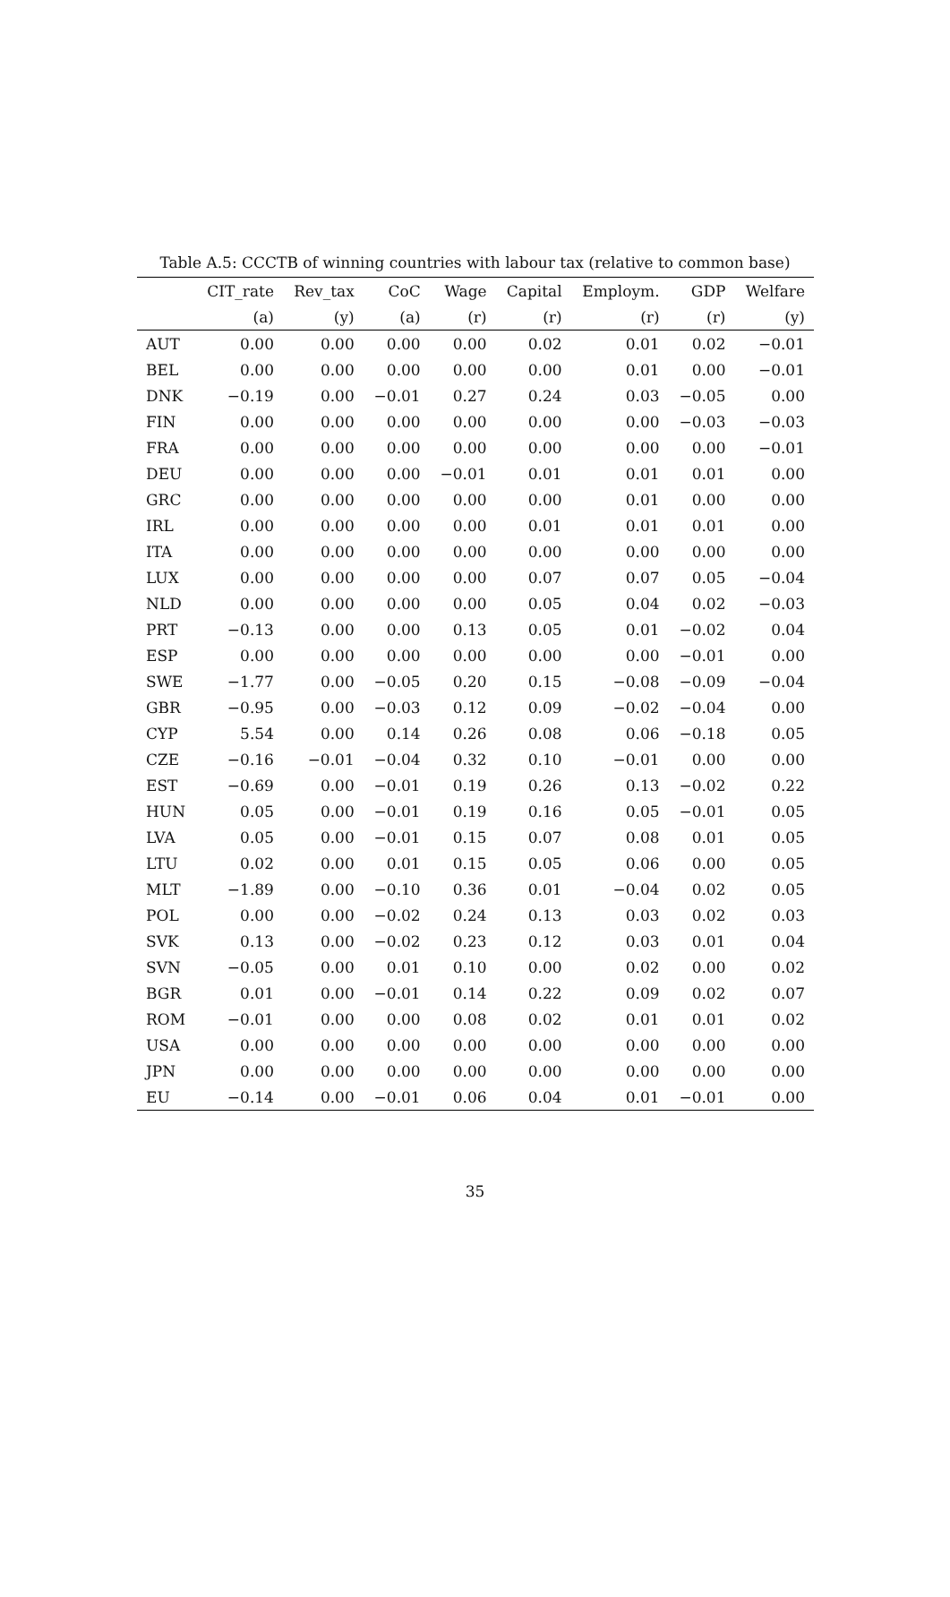Table A.5: CCCTB of winning countries with labour tax (relative to common base)
| | CIT_rate | Rev_tax | CoC | Wage | Capital | Employm. | GDP | Welfare |
| --- | --- | --- | --- | --- | --- | --- | --- | --- |
| | (a) | (y) | (a) | (r) | (r) | (r) | (r) | (y) |
| AUT | 0.00 | 0.00 | 0.00 | 0.00 | 0.02 | 0.01 | 0.02 | −0.01 |
| BEL | 0.00 | 0.00 | 0.00 | 0.00 | 0.00 | 0.01 | 0.00 | −0.01 |
| DNK | −0.19 | 0.00 | −0.01 | 0.27 | 0.24 | 0.03 | −0.05 | 0.00 |
| FIN | 0.00 | 0.00 | 0.00 | 0.00 | 0.00 | 0.00 | −0.03 | −0.03 |
| FRA | 0.00 | 0.00 | 0.00 | 0.00 | 0.00 | 0.00 | 0.00 | −0.01 |
| DEU | 0.00 | 0.00 | 0.00 | −0.01 | 0.01 | 0.01 | 0.01 | 0.00 |
| GRC | 0.00 | 0.00 | 0.00 | 0.00 | 0.00 | 0.01 | 0.00 | 0.00 |
| IRL | 0.00 | 0.00 | 0.00 | 0.00 | 0.01 | 0.01 | 0.01 | 0.00 |
| ITA | 0.00 | 0.00 | 0.00 | 0.00 | 0.00 | 0.00 | 0.00 | 0.00 |
| LUX | 0.00 | 0.00 | 0.00 | 0.00 | 0.07 | 0.07 | 0.05 | −0.04 |
| NLD | 0.00 | 0.00 | 0.00 | 0.00 | 0.05 | 0.04 | 0.02 | −0.03 |
| PRT | −0.13 | 0.00 | 0.00 | 0.13 | 0.05 | 0.01 | −0.02 | 0.04 |
| ESP | 0.00 | 0.00 | 0.00 | 0.00 | 0.00 | 0.00 | −0.01 | 0.00 |
| SWE | −1.77 | 0.00 | −0.05 | 0.20 | 0.15 | −0.08 | −0.09 | −0.04 |
| GBR | −0.95 | 0.00 | −0.03 | 0.12 | 0.09 | −0.02 | −0.04 | 0.00 |
| CYP | 5.54 | 0.00 | 0.14 | 0.26 | 0.08 | 0.06 | −0.18 | 0.05 |
| CZE | −0.16 | −0.01 | −0.04 | 0.32 | 0.10 | −0.01 | 0.00 | 0.00 |
| EST | −0.69 | 0.00 | −0.01 | 0.19 | 0.26 | 0.13 | −0.02 | 0.22 |
| HUN | 0.05 | 0.00 | −0.01 | 0.19 | 0.16 | 0.05 | −0.01 | 0.05 |
| LVA | 0.05 | 0.00 | −0.01 | 0.15 | 0.07 | 0.08 | 0.01 | 0.05 |
| LTU | 0.02 | 0.00 | 0.01 | 0.15 | 0.05 | 0.06 | 0.00 | 0.05 |
| MLT | −1.89 | 0.00 | −0.10 | 0.36 | 0.01 | −0.04 | 0.02 | 0.05 |
| POL | 0.00 | 0.00 | −0.02 | 0.24 | 0.13 | 0.03 | 0.02 | 0.03 |
| SVK | 0.13 | 0.00 | −0.02 | 0.23 | 0.12 | 0.03 | 0.01 | 0.04 |
| SVN | −0.05 | 0.00 | 0.01 | 0.10 | 0.00 | 0.02 | 0.00 | 0.02 |
| BGR | 0.01 | 0.00 | −0.01 | 0.14 | 0.22 | 0.09 | 0.02 | 0.07 |
| ROM | −0.01 | 0.00 | 0.00 | 0.08 | 0.02 | 0.01 | 0.01 | 0.02 |
| USA | 0.00 | 0.00 | 0.00 | 0.00 | 0.00 | 0.00 | 0.00 | 0.00 |
| JPN | 0.00 | 0.00 | 0.00 | 0.00 | 0.00 | 0.00 | 0.00 | 0.00 |
| EU | −0.14 | 0.00 | −0.01 | 0.06 | 0.04 | 0.01 | −0.01 | 0.00 |
35